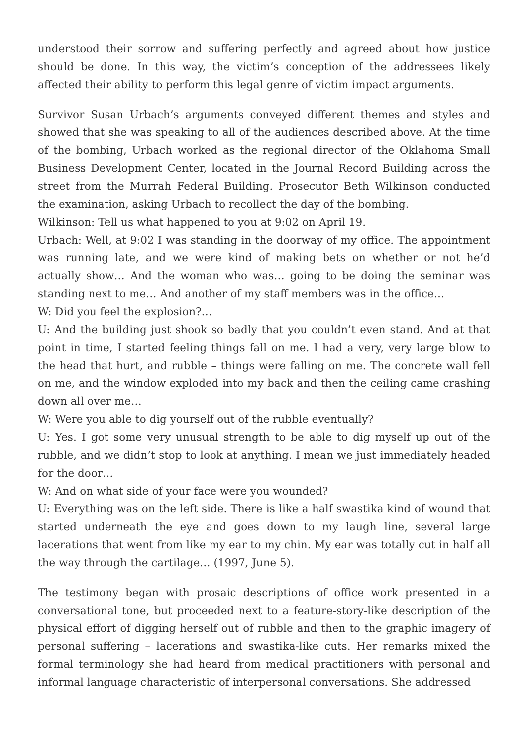understood their sorrow and suffering perfectly and agreed about how justice should be done. In this way, the victim’s conception of the addressees likely affected their ability to perform this legal genre of victim impact arguments.
Survivor Susan Urbach’s arguments conveyed different themes and styles and showed that she was speaking to all of the audiences described above. At the time of the bombing, Urbach worked as the regional director of the Oklahoma Small Business Development Center, located in the Journal Record Building across the street from the Murrah Federal Building. Prosecutor Beth Wilkinson conducted the examination, asking Urbach to recollect the day of the bombing.
Wilkinson: Tell us what happened to you at 9:02 on April 19.
Urbach: Well, at 9:02 I was standing in the doorway of my office. The appointment was running late, and we were kind of making bets on whether or not he’d actually show… And the woman who was… going to be doing the seminar was standing next to me… And another of my staff members was in the office…
W: Did you feel the explosion?…
U: And the building just shook so badly that you couldn’t even stand. And at that point in time, I started feeling things fall on me. I had a very, very large blow to the head that hurt, and rubble – things were falling on me. The concrete wall fell on me, and the window exploded into my back and then the ceiling came crashing down all over me…
W: Were you able to dig yourself out of the rubble eventually?
U: Yes. I got some very unusual strength to be able to dig myself up out of the rubble, and we didn’t stop to look at anything. I mean we just immediately headed for the door…
W: And on what side of your face were you wounded?
U: Everything was on the left side. There is like a half swastika kind of wound that started underneath the eye and goes down to my laugh line, several large lacerations that went from like my ear to my chin. My ear was totally cut in half all the way through the cartilage… (1997, June 5).
The testimony began with prosaic descriptions of office work presented in a conversational tone, but proceeded next to a feature-story-like description of the physical effort of digging herself out of rubble and then to the graphic imagery of personal suffering – lacerations and swastika-like cuts. Her remarks mixed the formal terminology she had heard from medical practitioners with personal and informal language characteristic of interpersonal conversations. She addressed